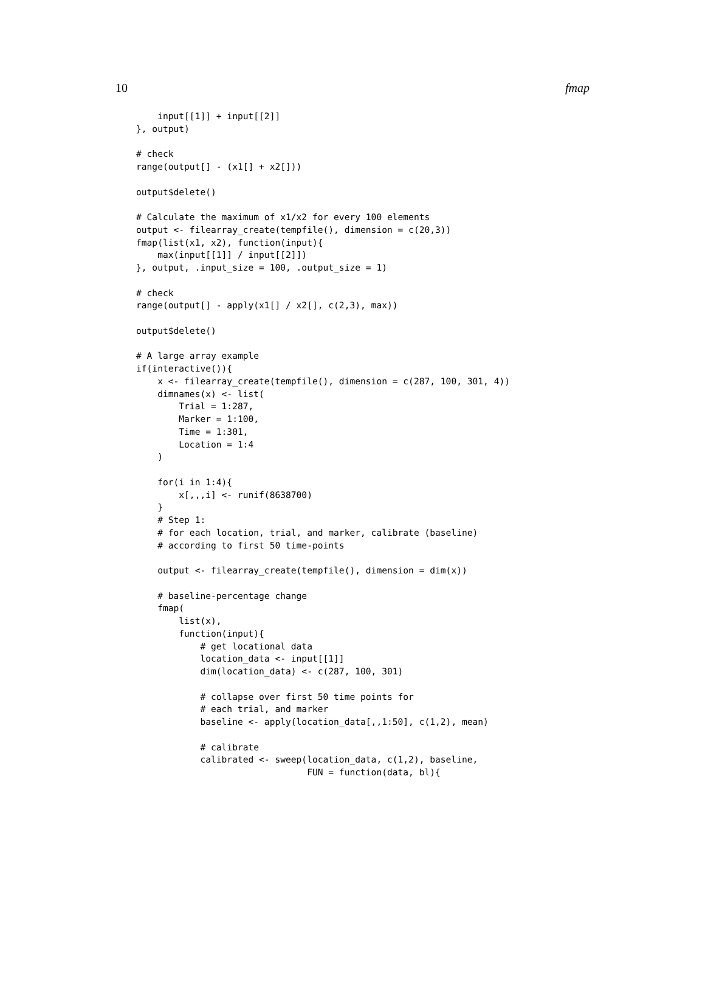10 fmap
    input[[1]] + input[[2]]
}, output)

# check
range(output[] - (x1[] + x2[]))

output$delete()

# Calculate the maximum of x1/x2 for every 100 elements
output <- filearray_create(tempfile(), dimension = c(20,3))
fmap(list(x1, x2), function(input){
    max(input[[1]] / input[[2]])
}, output, .input_size = 100, .output_size = 1)

# check
range(output[] - apply(x1[] / x2[], c(2,3), max))

output$delete()

# A large array example
if(interactive()){
    x <- filearray_create(tempfile(), dimension = c(287, 100, 301, 4))
    dimnames(x) <- list(
        Trial = 1:287,
        Marker = 1:100,
        Time = 1:301,
        Location = 1:4
    )

    for(i in 1:4){
        x[,,,i] <- runif(8638700)
    }
    # Step 1:
    # for each location, trial, and marker, calibrate (baseline)
    # according to first 50 time-points

    output <- filearray_create(tempfile(), dimension = dim(x))

    # baseline-percentage change
    fmap(
        list(x),
        function(input){
            # get locational data
            location_data <- input[[1]]
            dim(location_data) <- c(287, 100, 301)

            # collapse over first 50 time points for
            # each trial, and marker
            baseline <- apply(location_data[,,1:50], c(1,2), mean)

            # calibrate
            calibrated <- sweep(location_data, c(1,2), baseline,
                                FUN = function(data, bl){